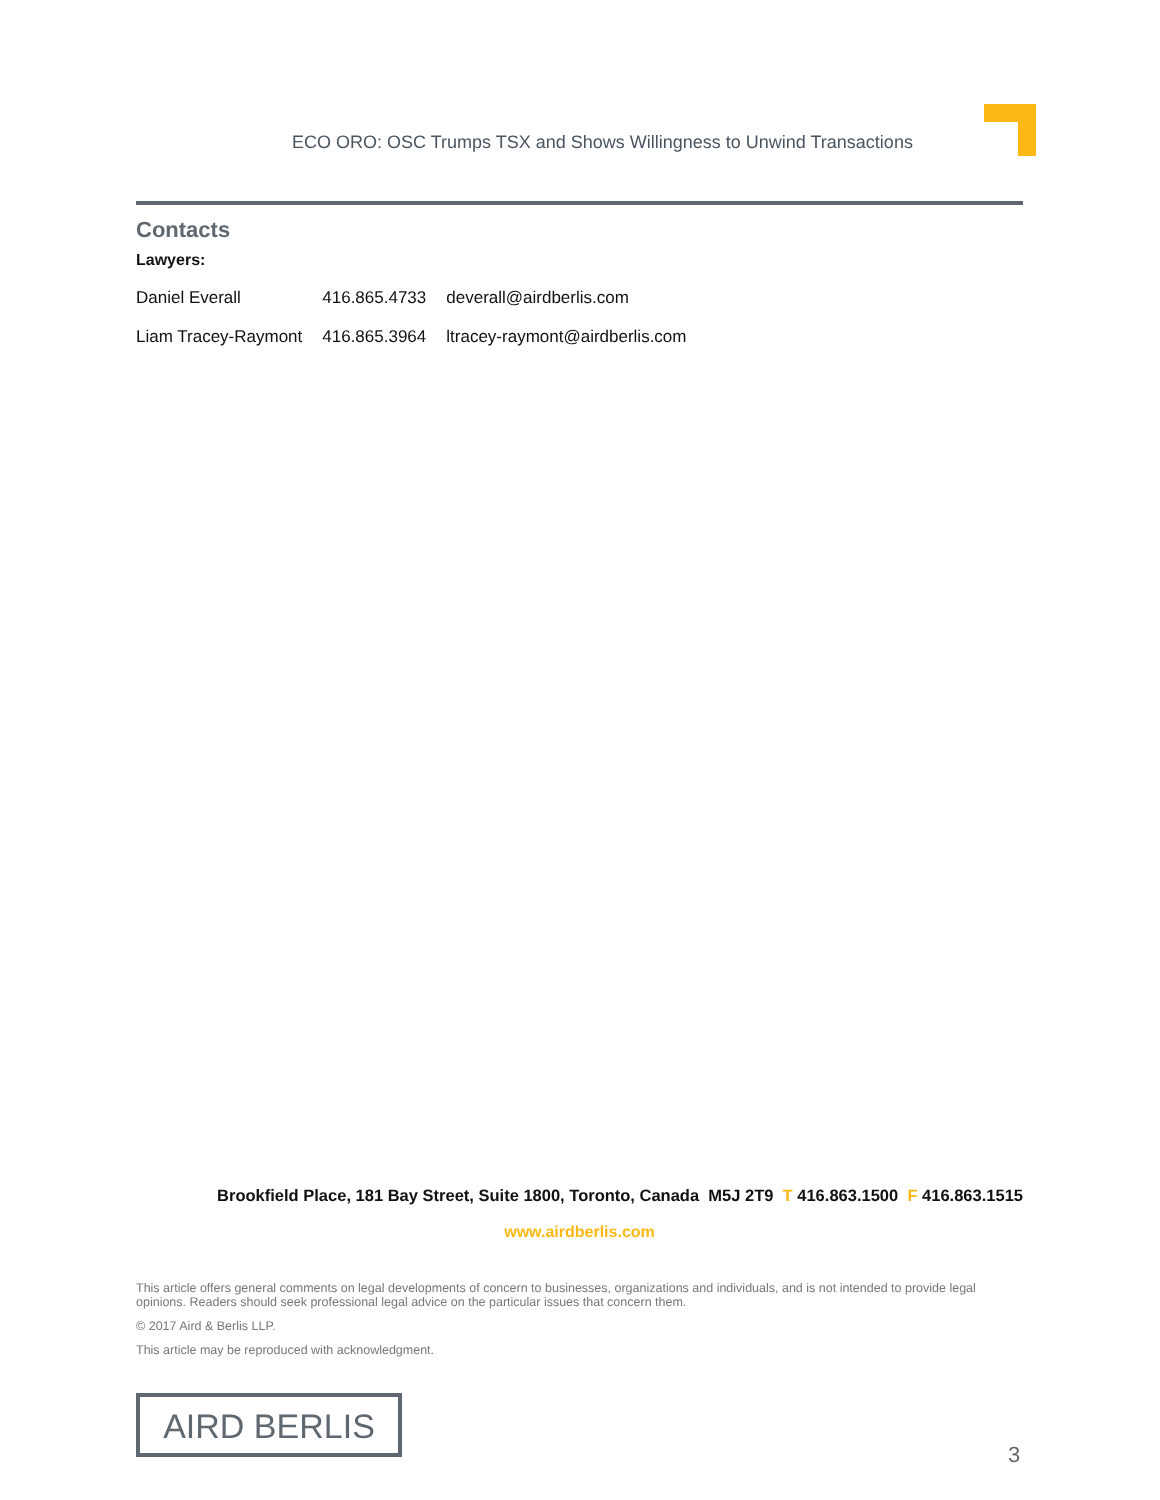ECO ORO: OSC Trumps TSX and Shows Willingness to Unwind Transactions
Contacts
Lawyers:
| Daniel Everall | 416.865.4733 | deverall@airdberlis.com |
| Liam Tracey-Raymont | 416.865.3964 | ltracey-raymont@airdberlis.com |
Brookfield Place, 181 Bay Street, Suite 1800, Toronto, Canada M5J 2T9 T 416.863.1500 F 416.863.1515
www.airdberlis.com
This article offers general comments on legal developments of concern to businesses, organizations and individuals, and is not intended to provide legal opinions. Readers should seek professional legal advice on the particular issues that concern them.
© 2017 Aird & Berlis LLP.
This article may be reproduced with acknowledgment.
AIRD BERLIS
3